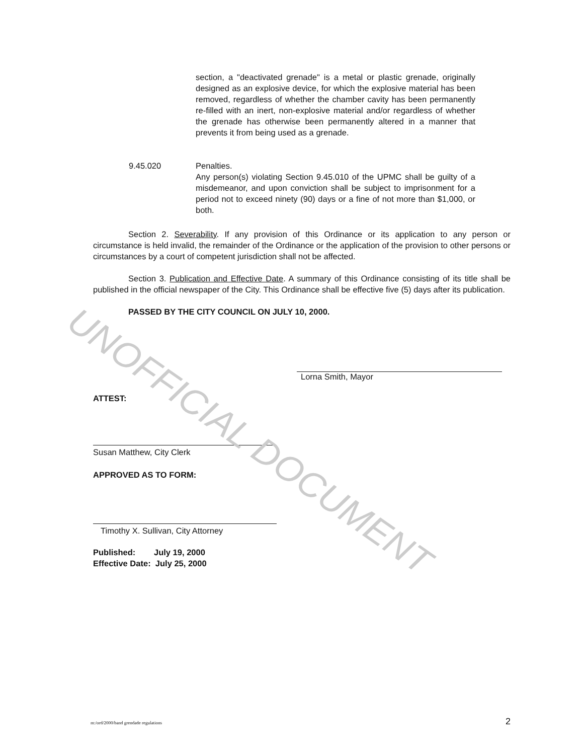section, a "deactivated grenade" is a metal or plastic grenade, originally designed as an explosive device, for which the explosive material has been removed, regardless of whether the chamber cavity has been permanently re-filled with an inert, non-explosive material and/or regardless of whether the grenade has otherwise been permanently altered in a manner that prevents it from being used as a grenade.
9.45.020 Penalties.
Any person(s) violating Section 9.45.010 of the UPMC shall be guilty of a misdemeanor, and upon conviction shall be subject to imprisonment for a period not to exceed ninety (90) days or a fine of not more than $1,000, or both.
Section 2. Severability. If any provision of this Ordinance or its application to any person or circumstance is held invalid, the remainder of the Ordinance or the application of the provision to other persons or circumstances by a court of competent jurisdiction shall not be affected.
Section 3. Publication and Effective Date. A summary of this Ordinance consisting of its title shall be published in the official newspaper of the City. This Ordinance shall be effective five (5) days after its publication.
PASSED BY THE CITY COUNCIL ON JULY 10, 2000.
Lorna Smith, Mayor
ATTEST:
Susan Matthew, City Clerk
APPROVED AS TO FORM:
Timothy X. Sullivan, City Attorney
Published: July 19, 2000
Effective Date: July 25, 2000
m:/ord/2000/band grendade regulations
2
UNOFFICIAL DOCUMENT